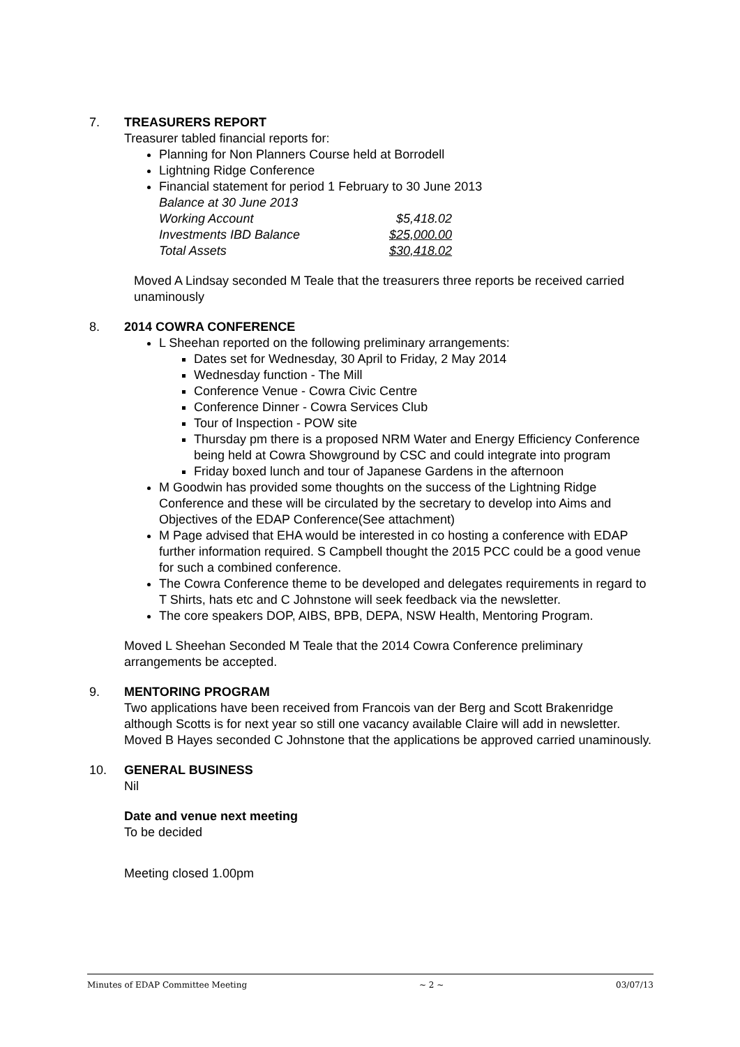7. TREASURERS REPORT
Treasurer tabled financial reports for:
Planning for Non Planners Course held at Borrodell
Lightning Ridge Conference
Financial statement for period 1 February to 30 June 2013
Balance at 30 June 2013
| Working Account | $5,418.02 |
| Investments IBD Balance | $25,000.00 |
| Total Assets | $30,418.02 |
Moved A Lindsay seconded M Teale that the treasurers three reports be received carried unaminously
8. 2014 COWRA CONFERENCE
L Sheehan reported on the following preliminary arrangements:
Dates set for Wednesday, 30 April to Friday, 2 May 2014
Wednesday function - The Mill
Conference Venue - Cowra Civic Centre
Conference Dinner - Cowra Services Club
Tour of Inspection - POW site
Thursday pm there is a proposed NRM Water and Energy Efficiency Conference being held at Cowra Showground by CSC and could integrate into program
Friday boxed lunch and tour of Japanese Gardens in the afternoon
M Goodwin has provided some thoughts on the success of the Lightning Ridge Conference and these will be circulated by the secretary to develop into Aims and Objectives of the EDAP Conference(See attachment)
M Page advised that EHA would be interested in co hosting a conference with EDAP further information required. S Campbell thought the 2015 PCC could be a good venue for such a combined conference.
The Cowra Conference theme to be developed and delegates requirements in regard to T Shirts, hats etc and C Johnstone will seek feedback via the newsletter.
The core speakers DOP, AIBS, BPB, DEPA, NSW Health, Mentoring Program.
Moved L Sheehan Seconded M Teale that the 2014 Cowra Conference preliminary arrangements be accepted.
9. MENTORING PROGRAM
Two applications have been received from Francois van der Berg and Scott Brakenridge although Scotts is for next year so still one vacancy available Claire will add in newsletter.
Moved B Hayes seconded C Johnstone that the applications be approved carried unaminously.
10. GENERAL BUSINESS
Nil
Date and venue next meeting
To be decided
Meeting closed 1.00pm
Minutes of EDAP Committee Meeting ~ 2 ~ 03/07/13